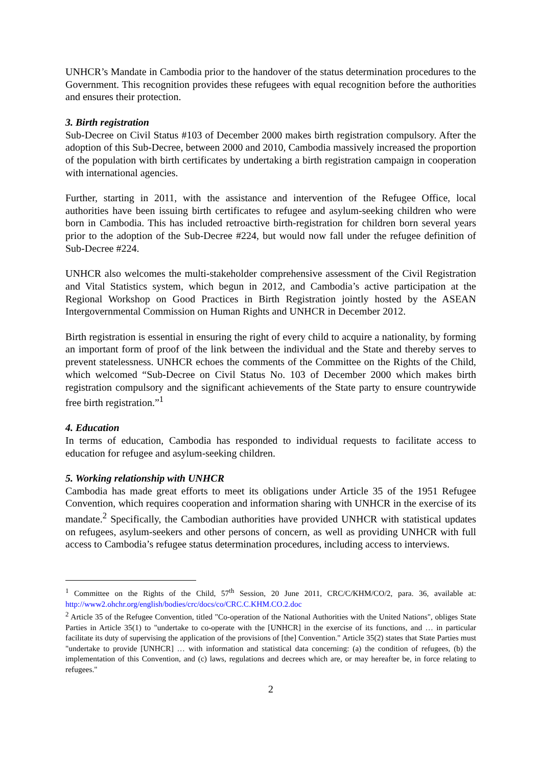UNHCR’s Mandate in Cambodia prior to the handover of the status determination procedures to the Government. This recognition provides these refugees with equal recognition before the authorities and ensures their protection.
3. Birth registration
Sub-Decree on Civil Status #103 of December 2000 makes birth registration compulsory. After the adoption of this Sub-Decree, between 2000 and 2010, Cambodia massively increased the proportion of the population with birth certificates by undertaking a birth registration campaign in cooperation with international agencies.
Further, starting in 2011, with the assistance and intervention of the Refugee Office, local authorities have been issuing birth certificates to refugee and asylum-seeking children who were born in Cambodia. This has included retroactive birth-registration for children born several years prior to the adoption of the Sub-Decree #224, but would now fall under the refugee definition of Sub-Decree #224.
UNHCR also welcomes the multi-stakeholder comprehensive assessment of the Civil Registration and Vital Statistics system, which begun in 2012, and Cambodia’s active participation at the Regional Workshop on Good Practices in Birth Registration jointly hosted by the ASEAN Intergovernmental Commission on Human Rights and UNHCR in December 2012.
Birth registration is essential in ensuring the right of every child to acquire a nationality, by forming an important form of proof of the link between the individual and the State and thereby serves to prevent statelessness. UNHCR echoes the comments of the Committee on the Rights of the Child, which welcomed “Sub-Decree on Civil Status No. 103 of December 2000 which makes birth registration compulsory and the significant achievements of the State party to ensure countrywide free birth registration.”<sup>1</sup>
4. Education
In terms of education, Cambodia has responded to individual requests to facilitate access to education for refugee and asylum-seeking children.
5. Working relationship with UNHCR
Cambodia has made great efforts to meet its obligations under Article 35 of the 1951 Refugee Convention, which requires cooperation and information sharing with UNHCR in the exercise of its mandate.<sup>2</sup> Specifically, the Cambodian authorities have provided UNHCR with statistical updates on refugees, asylum-seekers and other persons of concern, as well as providing UNHCR with full access to Cambodia’s refugee status determination procedures, including access to interviews.
<sup>1</sup> Committee on the Rights of the Child, 57<sup>th</sup> Session, 20 June 2011, CRC/C/KHM/CO/2, para. 36, available at: http://www2.ohchr.org/english/bodies/crc/docs/co/CRC.C.KHM.CO.2.doc
<sup>2</sup> Article 35 of the Refugee Convention, titled "Co-operation of the National Authorities with the United Nations", obliges State Parties in Article 35(1) to "undertake to co-operate with the [UNHCR] in the exercise of its functions, and … in particular facilitate its duty of supervising the application of the provisions of [the] Convention." Article 35(2) states that State Parties must "undertake to provide [UNHCR] … with information and statistical data concerning: (a) the condition of refugees, (b) the implementation of this Convention, and (c) laws, regulations and decrees which are, or may hereafter be, in force relating to refugees."
2